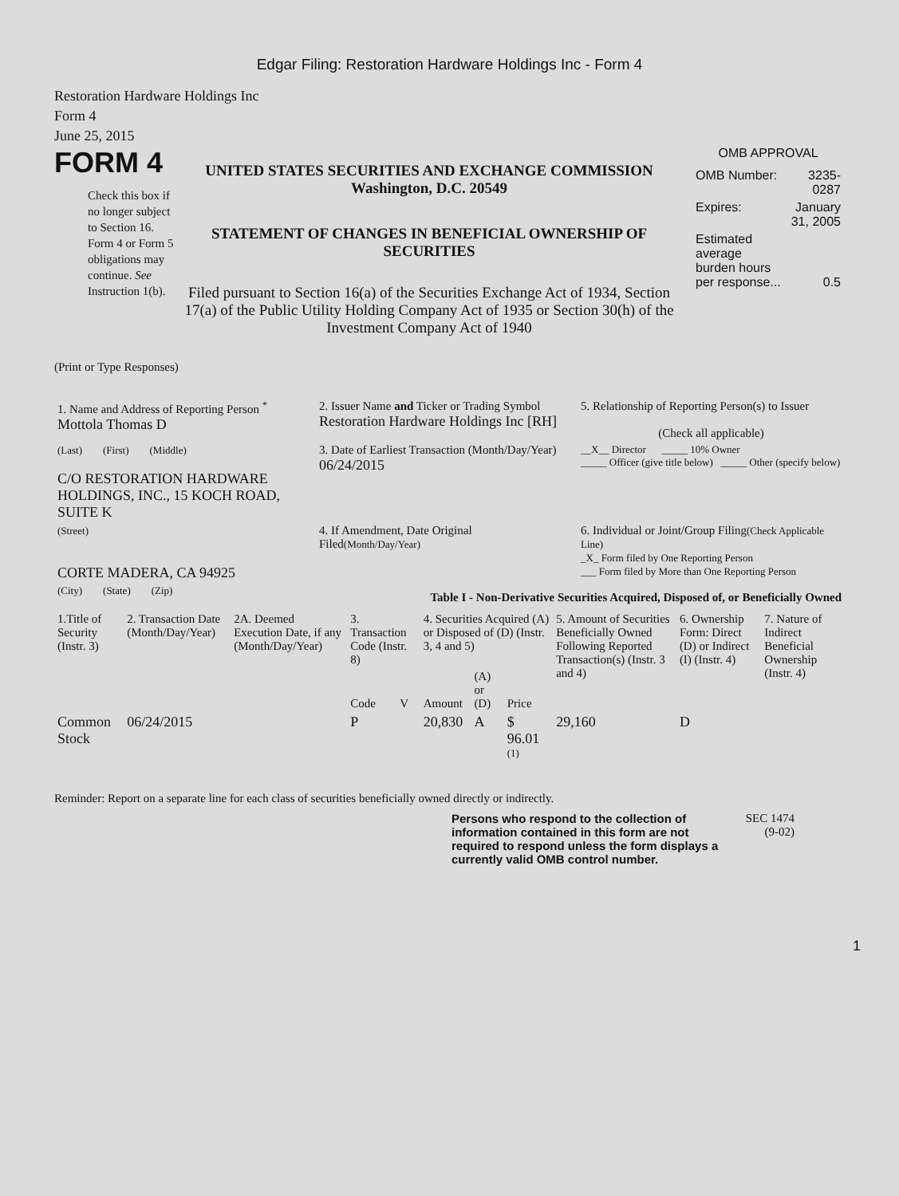Edgar Filing: Restoration Hardware Holdings Inc - Form 4
Restoration Hardware Holdings Inc
Form 4
June 25, 2015
FORM 4
Check this box if no longer subject to Section 16. Form 4 or Form 5 obligations may continue. See Instruction 1(b).
UNITED STATES SECURITIES AND EXCHANGE COMMISSION
Washington, D.C. 20549
STATEMENT OF CHANGES IN BENEFICIAL OWNERSHIP OF SECURITIES
Filed pursuant to Section 16(a) of the Securities Exchange Act of 1934, Section 17(a) of the Public Utility Holding Company Act of 1935 or Section 30(h) of the Investment Company Act of 1940
OMB APPROVAL
| OMB Number: | 3235-0287 |
| Expires: | January 31, 2005 |
| Estimated average burden hours per response... | 0.5 |
(Print or Type Responses)
| 1. Name and Address of Reporting Person <sup>*</sup> Mottola Thomas D | 2. Issuer Name and Ticker or Trading Symbol Restoration Hardware Holdings Inc [RH] | 5. Relationship of Reporting Person(s) to Issuer (Check all applicable) |
| (Last) (First) (Middle) C/O RESTORATION HARDWARE HOLDINGS, INC., 15 KOCH ROAD, SUITE K | 3. Date of Earliest Transaction (Month/Day/Year) 06/24/2015 | __X__ Director _____ 10% Owner _____ Officer (give title below) _____ Other (specify below) |
| (Street) CORTE MADERA, CA 94925 | 4. If Amendment, Date Original Filed (Month/Day/Year) | 6. Individual or Joint/Group Filing (Check Applicable Line) _X_ Form filed by One Reporting Person ___ Form filed by More than One Reporting Person |
| (City) (State) (Zip) | Table I - Non-Derivative Securities Acquired, Disposed of, or Beneficially Owned | |
| 1.Title of Security (Instr. 3) | 2. Transaction Date (Month/Day/Year) | 2A. Deemed Execution Date, if any (Month/Day/Year) | 3. Transaction Code (Instr. 8) | | 4. Securities Acquired (A) or Disposed of (D) (Instr. 3, 4 and 5) | | | 5. Amount of Securities Beneficially Owned Following Reported Transaction(s) (Instr. 3 and 4) | 6. Ownership Form: Direct (D) or Indirect (I) (Instr. 4) | 7. Nature of Indirect Beneficial Ownership (Instr. 4) |
| --- | --- | --- | --- | --- | --- | --- | --- | --- | --- | --- |
| | | | Code | V | Amount | (A) or (D) | Price | | | |
| Common Stock | 06/24/2015 | | P | | 20,830 | A | $ 96.01 <sup>(1)</sup> | 29,160 | D | |
Reminder: Report on a separate line for each class of securities beneficially owned directly or indirectly.
Persons who respond to the collection of information contained in this form are not required to respond unless the form displays a currently valid OMB control number.
SEC 1474
(9-02)
1